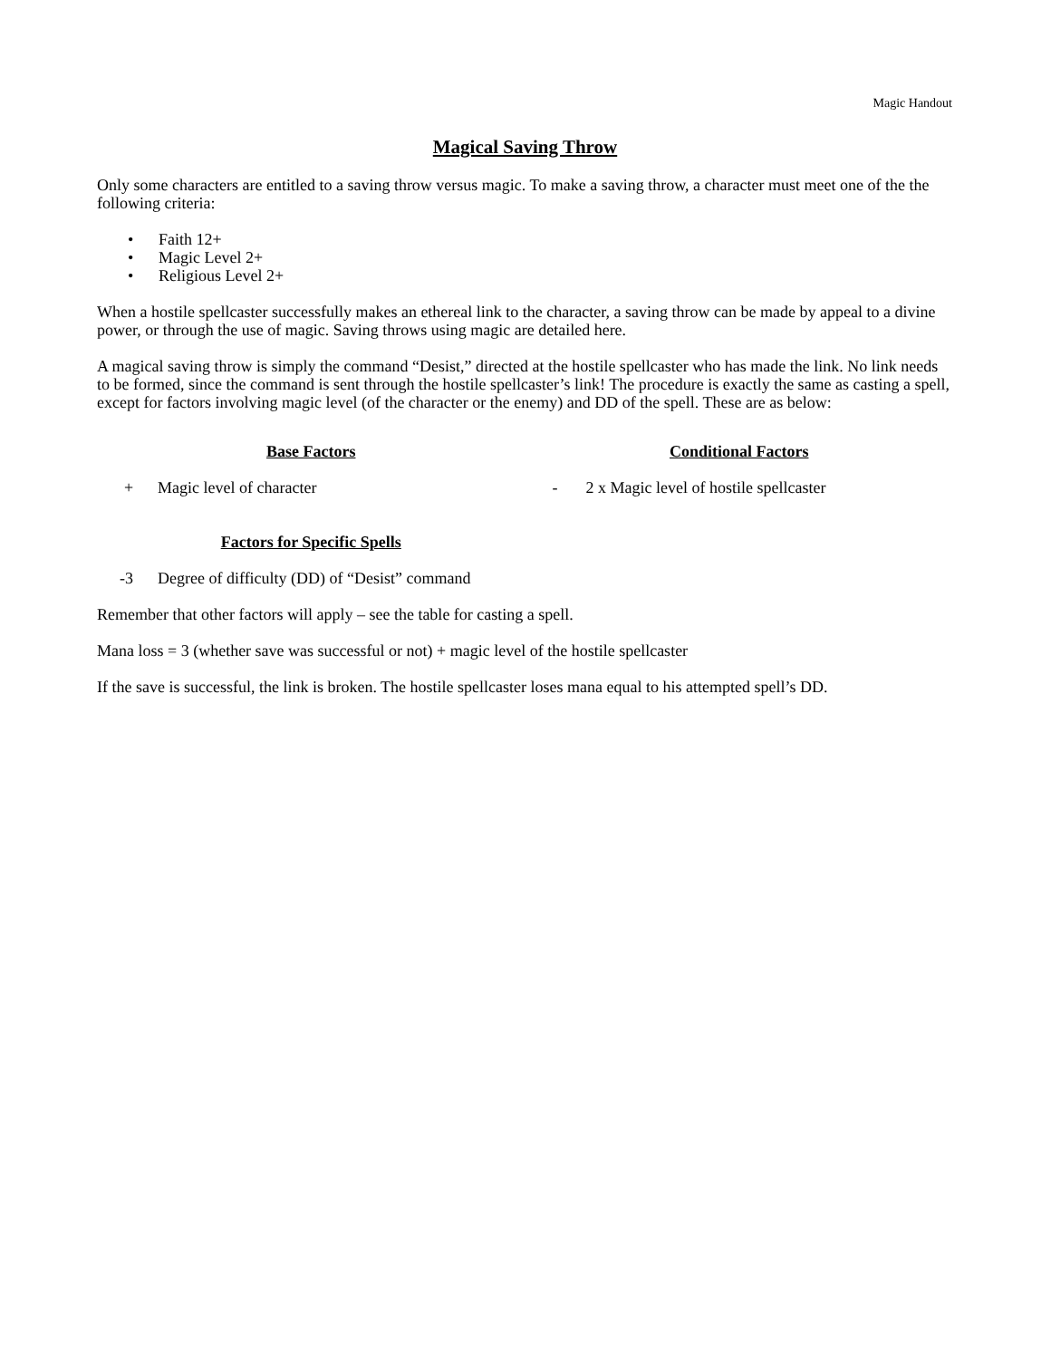Magic Handout
Magical Saving Throw
Only some characters are entitled to a saving throw versus magic. To make a saving throw, a character must meet one of the the following criteria:
• Faith 12+
• Magic Level 2+
• Religious Level 2+
When a hostile spellcaster successfully makes an ethereal link to the character, a saving throw can be made by appeal to a divine power, or through the use of magic. Saving throws using magic are detailed here.
A magical saving throw is simply the command “Desist,” directed at the hostile spellcaster who has made the link. No link needs to be formed, since the command is sent through the hostile spellcaster’s link! The procedure is exactly the same as casting a spell, except for factors involving magic level (of the character or the enemy) and DD of the spell. These are as below:
Base Factors
+ Magic level of character
Conditional Factors
- 2 x Magic level of hostile spellcaster
Factors for Specific Spells
-3 Degree of difficulty (DD) of “Desist” command
Remember that other factors will apply – see the table for casting a spell.
Mana loss = 3 (whether save was successful or not) + magic level of the hostile spellcaster
If the save is successful, the link is broken. The hostile spellcaster loses mana equal to his attempted spell’s DD.